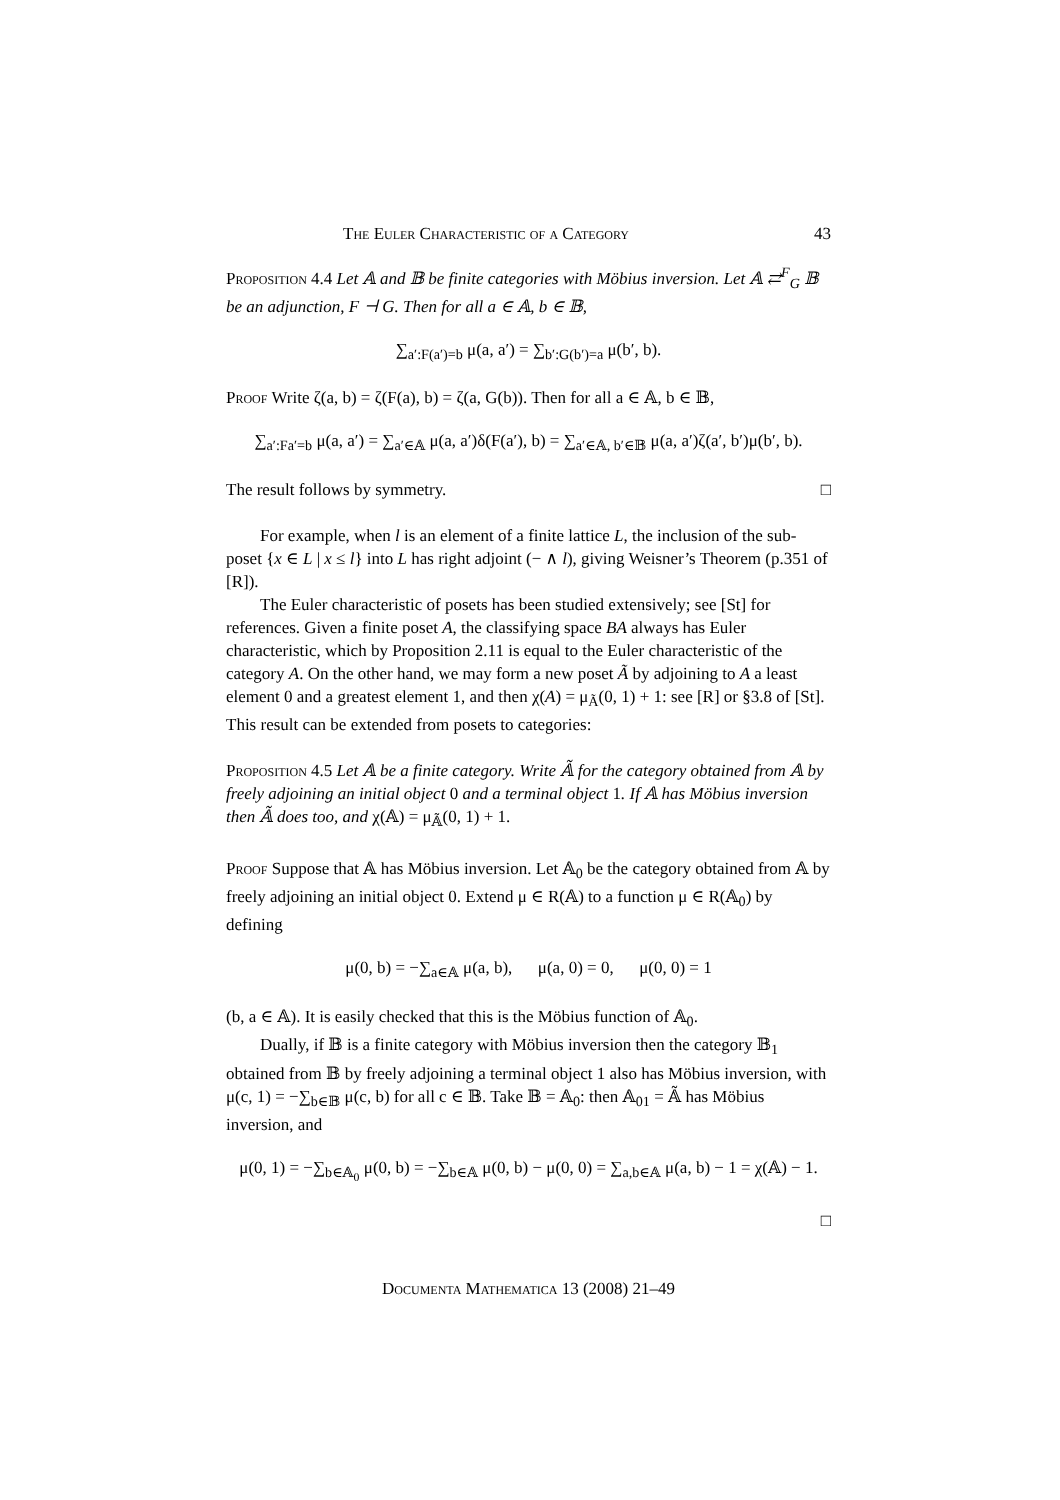The Euler Characteristic of a Category 43
Proposition 4.4 Let 𝔸 and 𝔹 be finite categories with Möbius inversion. Let 𝔸 ⇄<sup>F</sup><sub>G</sub> 𝔹 be an adjunction, F ⊣ G. Then for all a ∈ 𝔸, b ∈ 𝔹,
∑<sub>a′:F(a′)=b</sub> μ(a, a′) = ∑<sub>b′:G(b′)=a</sub> μ(b′, b).
Proof Write ζ(a, b) = ζ(F(a), b) = ζ(a, G(b)). Then for all a ∈ 𝔸, b ∈ 𝔹,
∑<sub>a′:Fa′=b</sub> μ(a, a′) = ∑<sub>a′∈𝔸</sub> μ(a, a′)δ(F(a′), b) = ∑<sub>a′∈𝔸, b′∈𝔹</sub> μ(a, a′)ζ(a′, b′)μ(b′, b).
The result follows by symmetry. □
For example, when l is an element of a finite lattice L, the inclusion of the sub-poset {x ∈ L | x ≤ l} into L has right adjoint (− ∧ l), giving Weisner’s Theorem (p.351 of [R]).
The Euler characteristic of posets has been studied extensively; see [St] for references. Given a finite poset A, the classifying space BA always has Euler characteristic, which by Proposition 2.11 is equal to the Euler characteristic of the category A. On the other hand, we may form a new poset Ã by adjoining to A a least element 0 and a greatest element 1, and then χ(A) = μ<sub>Ã</sub>(0, 1) + 1: see [R] or §3.8 of [St]. This result can be extended from posets to categories:
Proposition 4.5 Let 𝔸 be a finite category. Write 𝔸̃ for the category obtained from 𝔸 by freely adjoining an initial object 0 and a terminal object 1. If 𝔸 has Möbius inversion then 𝔸̃ does too, and χ(𝔸) = μ<sub>𝔸̃</sub>(0, 1) + 1.
Proof Suppose that 𝔸 has Möbius inversion. Let 𝔸<sub>0</sub> be the category obtained from 𝔸 by freely adjoining an initial object 0. Extend μ ∈ R(𝔸) to a function μ ∈ R(𝔸<sub>0</sub>) by defining
μ(0, b) = −∑<sub>a∈𝔸</sub> μ(a, b), μ(a, 0) = 0, μ(0, 0) = 1
(b, a ∈ 𝔸). It is easily checked that this is the Möbius function of 𝔸<sub>0</sub>.
Dually, if 𝔹 is a finite category with Möbius inversion then the category 𝔹<sub>1</sub> obtained from 𝔹 by freely adjoining a terminal object 1 also has Möbius inversion, with μ(c, 1) = −∑<sub>b∈𝔹</sub> μ(c, b) for all c ∈ 𝔹. Take 𝔹 = 𝔸<sub>0</sub>: then 𝔸<sub>01</sub> = 𝔸̃ has Möbius inversion, and
μ(0, 1) = −∑<sub>b∈𝔸<sub>0</sub></sub> μ(0, b) = −∑<sub>b∈𝔸</sub> μ(0, b) − μ(0, 0) = ∑<sub>a,b∈𝔸</sub> μ(a, b) − 1 = χ(𝔸) − 1.
□
Documenta Mathematica 13 (2008) 21–49